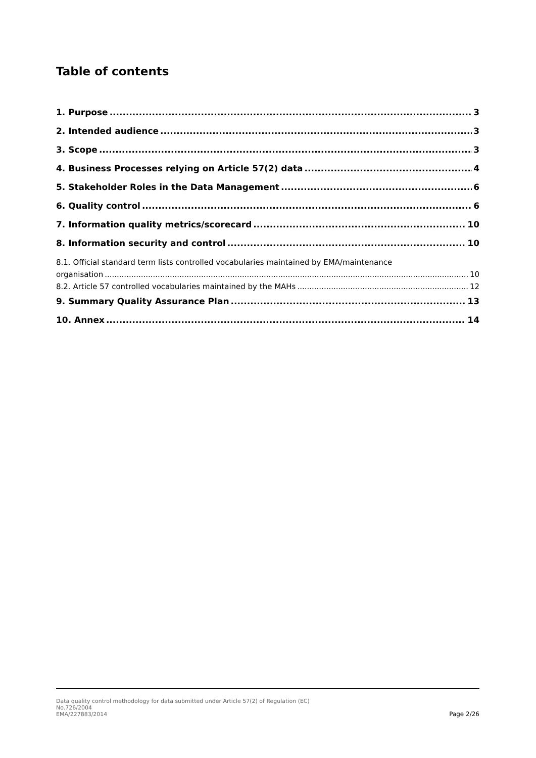Table of contents
1. Purpose 3
2. Intended audience 3
3. Scope 3
4. Business Processes relying on Article 57(2) data 4
5. Stakeholder Roles in the Data Management 6
6. Quality control 6
7. Information quality metrics/scorecard 10
8. Information security and control 10
8.1. Official standard term lists controlled vocabularies maintained by EMA/maintenance
organisation 10
8.2. Article 57 controlled vocabularies maintained by the MAHs 12
9. Summary Quality Assurance Plan 13
10. Annex 14
Data quality control methodology for data submitted under Article 57(2) of Regulation (EC)
No.726/2004
EMA/227883/2014
Page 2/26